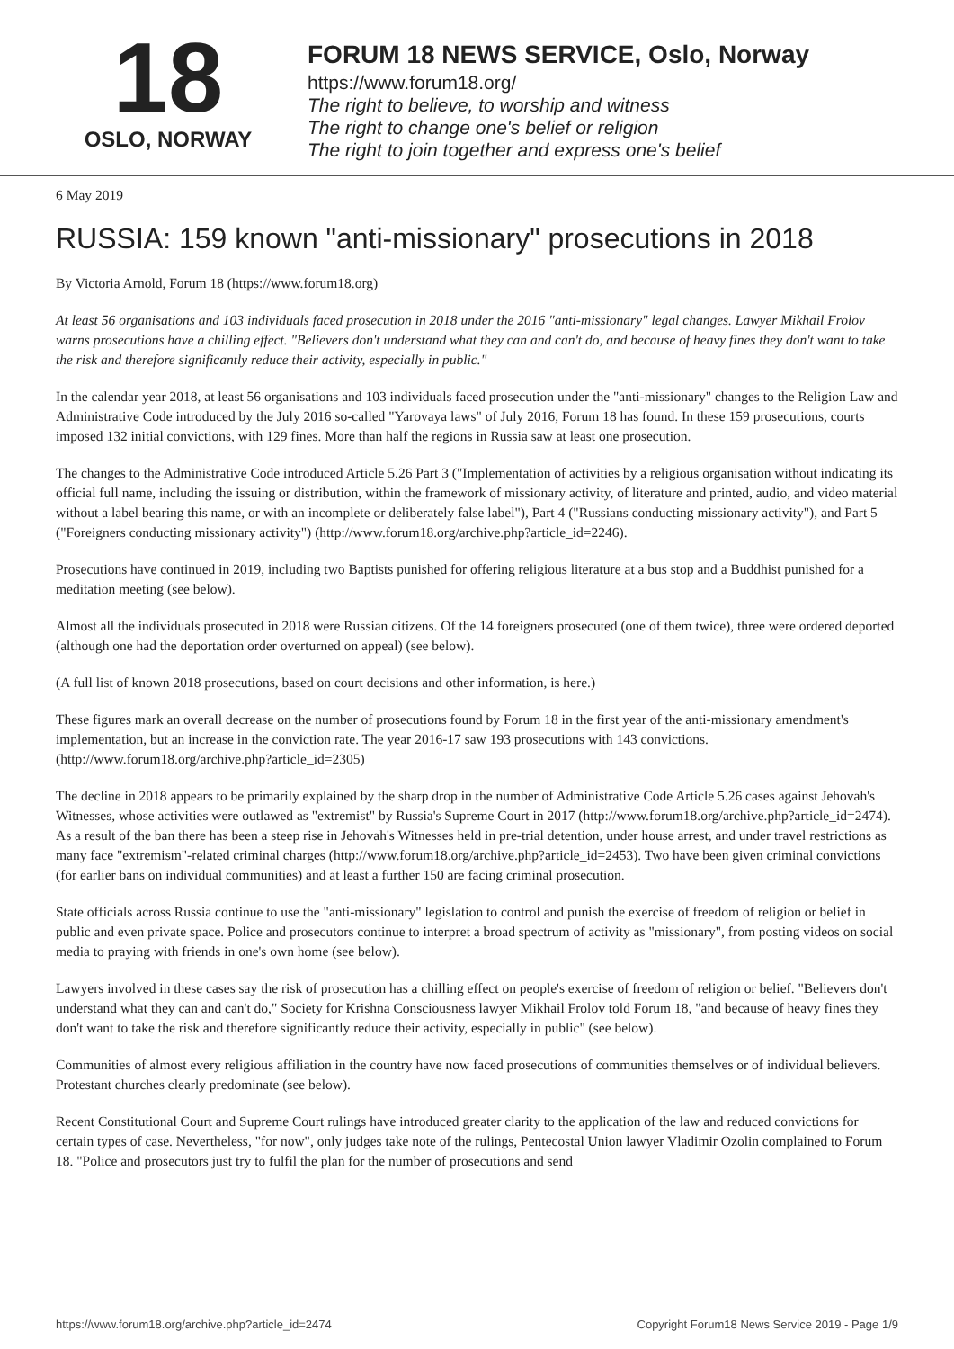18
OSLO, NORWAY
FORUM 18 NEWS SERVICE, Oslo, Norway
https://www.forum18.org/
The right to believe, to worship and witness
The right to change one's belief or religion
The right to join together and express one's belief
6 May 2019
RUSSIA: 159 known "anti-missionary" prosecutions in 2018
By Victoria Arnold, Forum 18 (https://www.forum18.org)
At least 56 organisations and 103 individuals faced prosecution in 2018 under the 2016 "anti-missionary" legal changes. Lawyer Mikhail Frolov warns prosecutions have a chilling effect. "Believers don't understand what they can and can't do, and because of heavy fines they don't want to take the risk and therefore significantly reduce their activity, especially in public."
In the calendar year 2018, at least 56 organisations and 103 individuals faced prosecution under the "anti-missionary" changes to the Religion Law and Administrative Code introduced by the July 2016 so-called "Yarovaya laws" of July 2016, Forum 18 has found. In these 159 prosecutions, courts imposed 132 initial convictions, with 129 fines. More than half the regions in Russia saw at least one prosecution.
The changes to the Administrative Code introduced Article 5.26 Part 3 ("Implementation of activities by a religious organisation without indicating its official full name, including the issuing or distribution, within the framework of missionary activity, of literature and printed, audio, and video material without a label bearing this name, or with an incomplete or deliberately false label"), Part 4 ("Russians conducting missionary activity"), and Part 5 ("Foreigners conducting missionary activity") (http://www.forum18.org/archive.php?article_id=2246).
Prosecutions have continued in 2019, including two Baptists punished for offering religious literature at a bus stop and a Buddhist punished for a meditation meeting (see below).
Almost all the individuals prosecuted in 2018 were Russian citizens. Of the 14 foreigners prosecuted (one of them twice), three were ordered deported (although one had the deportation order overturned on appeal) (see below).
(A full list of known 2018 prosecutions, based on court decisions and other information, is here.)
These figures mark an overall decrease on the number of prosecutions found by Forum 18 in the first year of the anti-missionary amendment's implementation, but an increase in the conviction rate. The year 2016-17 saw 193 prosecutions with 143 convictions. (http://www.forum18.org/archive.php?article_id=2305)
The decline in 2018 appears to be primarily explained by the sharp drop in the number of Administrative Code Article 5.26 cases against Jehovah's Witnesses, whose activities were outlawed as "extremist" by Russia's Supreme Court in 2017 (http://www.forum18.org/archive.php?article_id=2474). As a result of the ban there has been a steep rise in Jehovah's Witnesses held in pre-trial detention, under house arrest, and under travel restrictions as many face "extremism"-related criminal charges (http://www.forum18.org/archive.php?article_id=2453). Two have been given criminal convictions (for earlier bans on individual communities) and at least a further 150 are facing criminal prosecution.
State officials across Russia continue to use the "anti-missionary" legislation to control and punish the exercise of freedom of religion or belief in public and even private space. Police and prosecutors continue to interpret a broad spectrum of activity as "missionary", from posting videos on social media to praying with friends in one's own home (see below).
Lawyers involved in these cases say the risk of prosecution has a chilling effect on people's exercise of freedom of religion or belief. "Believers don't understand what they can and can't do," Society for Krishna Consciousness lawyer Mikhail Frolov told Forum 18, "and because of heavy fines they don't want to take the risk and therefore significantly reduce their activity, especially in public" (see below).
Communities of almost every religious affiliation in the country have now faced prosecutions of communities themselves or of individual believers. Protestant churches clearly predominate (see below).
Recent Constitutional Court and Supreme Court rulings have introduced greater clarity to the application of the law and reduced convictions for certain types of case. Nevertheless, "for now", only judges take note of the rulings, Pentecostal Union lawyer Vladimir Ozolin complained to Forum 18. "Police and prosecutors just try to fulfil the plan for the number of prosecutions and send
https://www.forum18.org/archive.php?article_id=2474 Copyright Forum18 News Service 2019 - Page 1/9